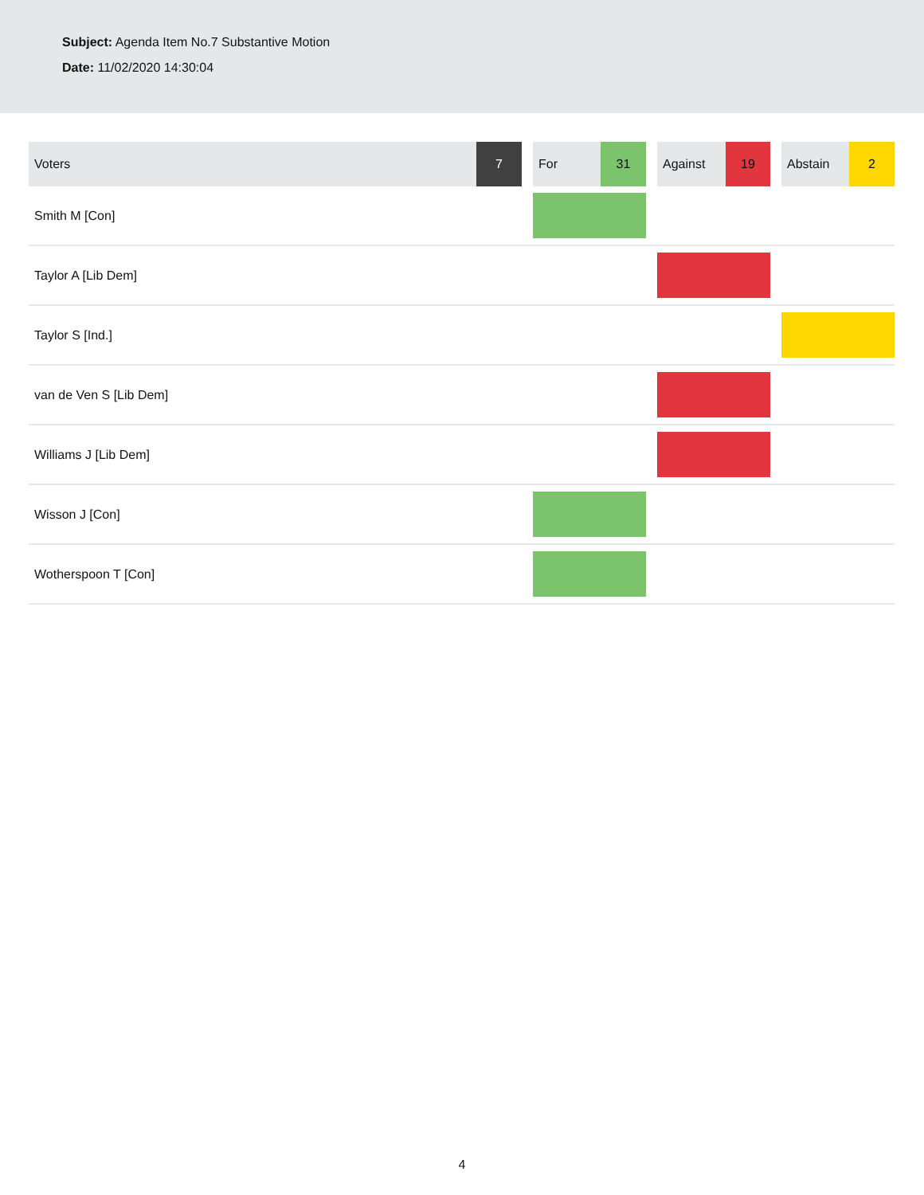Subject: Agenda Item No.7 Substantive Motion
Date: 11/02/2020 14:30:04
| Voters | 7 | | For | 31 | | Against | 19 | | Abstain | 2 |
| --- | --- | --- | --- | --- | --- | --- | --- | --- | --- | --- |
| Smith M [Con] | | | | | | | | | | |
| Taylor A [Lib Dem] | | | | | | | | | | |
| Taylor S [Ind.] | | | | | | | | | | |
| van de Ven S [Lib Dem] | | | | | | | | | | |
| Williams J [Lib Dem] | | | | | | | | | | |
| Wisson J [Con] | | | | | | | | | | |
| Wotherspoon T [Con] | | | | | | | | | | |
4